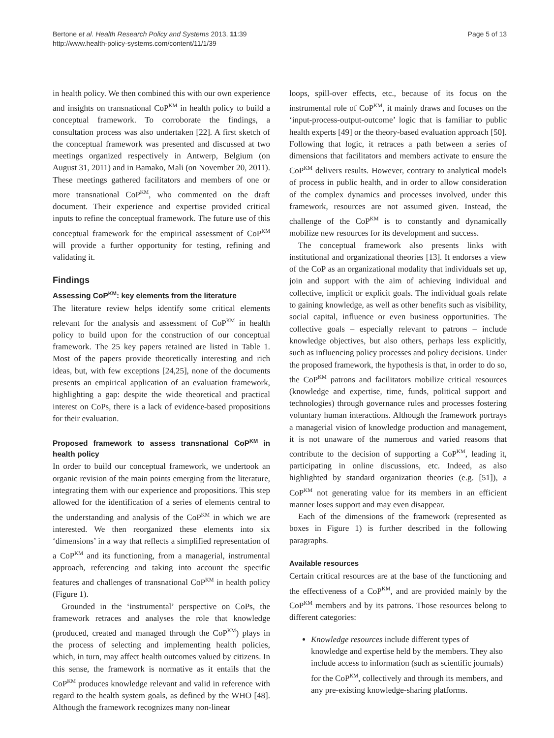Bertone et al. Health Research Policy and Systems 2013, 11:39
http://www.health-policy-systems.com/content/11/1/39
Page 5 of 13
in health policy. We then combined this with our own experience and insights on transnational CoP<sup>KM</sup> in health policy to build a conceptual framework. To corroborate the findings, a consultation process was also undertaken [22]. A first sketch of the conceptual framework was presented and discussed at two meetings organized respectively in Antwerp, Belgium (on August 31, 2011) and in Bamako, Mali (on November 20, 2011). These meetings gathered facilitators and members of one or more transnational CoP<sup>KM</sup>, who commented on the draft document. Their experience and expertise provided critical inputs to refine the conceptual framework. The future use of this conceptual framework for the empirical assessment of CoP<sup>KM</sup> will provide a further opportunity for testing, refining and validating it.
Findings
Assessing CoP<sup>KM</sup>: key elements from the literature
The literature review helps identify some critical elements relevant for the analysis and assessment of CoP<sup>KM</sup> in health policy to build upon for the construction of our conceptual framework. The 25 key papers retained are listed in Table 1. Most of the papers provide theoretically interesting and rich ideas, but, with few exceptions [24,25], none of the documents presents an empirical application of an evaluation framework, highlighting a gap: despite the wide theoretical and practical interest on CoPs, there is a lack of evidence-based propositions for their evaluation.
Proposed framework to assess transnational CoP<sup>KM</sup> in health policy
In order to build our conceptual framework, we undertook an organic revision of the main points emerging from the literature, integrating them with our experience and propositions. This step allowed for the identification of a series of elements central to the understanding and analysis of the CoP<sup>KM</sup> in which we are interested. We then reorganized these elements into six ‘dimensions’ in a way that reflects a simplified representation of a CoP<sup>KM</sup> and its functioning, from a managerial, instrumental approach, referencing and taking into account the specific features and challenges of transnational CoP<sup>KM</sup> in health policy (Figure 1).
Grounded in the ‘instrumental’ perspective on CoPs, the framework retraces and analyses the role that knowledge (produced, created and managed through the CoP<sup>KM</sup>) plays in the process of selecting and implementing health policies, which, in turn, may affect health outcomes valued by citizens. In this sense, the framework is normative as it entails that the CoP<sup>KM</sup> produces knowledge relevant and valid in reference with regard to the health system goals, as defined by the WHO [48]. Although the framework recognizes many non-linear
loops, spill-over effects, etc., because of its focus on the instrumental role of CoP<sup>KM</sup>, it mainly draws and focuses on the ‘input-process-output-outcome’ logic that is familiar to public health experts [49] or the theory-based evaluation approach [50]. Following that logic, it retraces a path between a series of dimensions that facilitators and members activate to ensure the CoP<sup>KM</sup> delivers results. However, contrary to analytical models of process in public health, and in order to allow consideration of the complex dynamics and processes involved, under this framework, resources are not assumed given. Instead, the challenge of the CoP<sup>KM</sup> is to constantly and dynamically mobilize new resources for its development and success.
The conceptual framework also presents links with institutional and organizational theories [13]. It endorses a view of the CoP as an organizational modality that individuals set up, join and support with the aim of achieving individual and collective, implicit or explicit goals. The individual goals relate to gaining knowledge, as well as other benefits such as visibility, social capital, influence or even business opportunities. The collective goals – especially relevant to patrons – include knowledge objectives, but also others, perhaps less explicitly, such as influencing policy processes and policy decisions. Under the proposed framework, the hypothesis is that, in order to do so, the CoP<sup>KM</sup> patrons and facilitators mobilize critical resources (knowledge and expertise, time, funds, political support and technologies) through governance rules and processes fostering voluntary human interactions. Although the framework portrays a managerial vision of knowledge production and management, it is not unaware of the numerous and varied reasons that contribute to the decision of supporting a CoP<sup>KM</sup>, leading it, participating in online discussions, etc. Indeed, as also highlighted by standard organization theories (e.g. [51]), a CoP<sup>KM</sup> not generating value for its members in an efficient manner loses support and may even disappear.
Each of the dimensions of the framework (represented as boxes in Figure 1) is further described in the following paragraphs.
Available resources
Certain critical resources are at the base of the functioning and the effectiveness of a CoP<sup>KM</sup>, and are provided mainly by the CoP<sup>KM</sup> members and by its patrons. Those resources belong to different categories:
Knowledge resources include different types of knowledge and expertise held by the members. They also include access to information (such as scientific journals) for the CoP<sup>KM</sup>, collectively and through its members, and any pre-existing knowledge-sharing platforms.